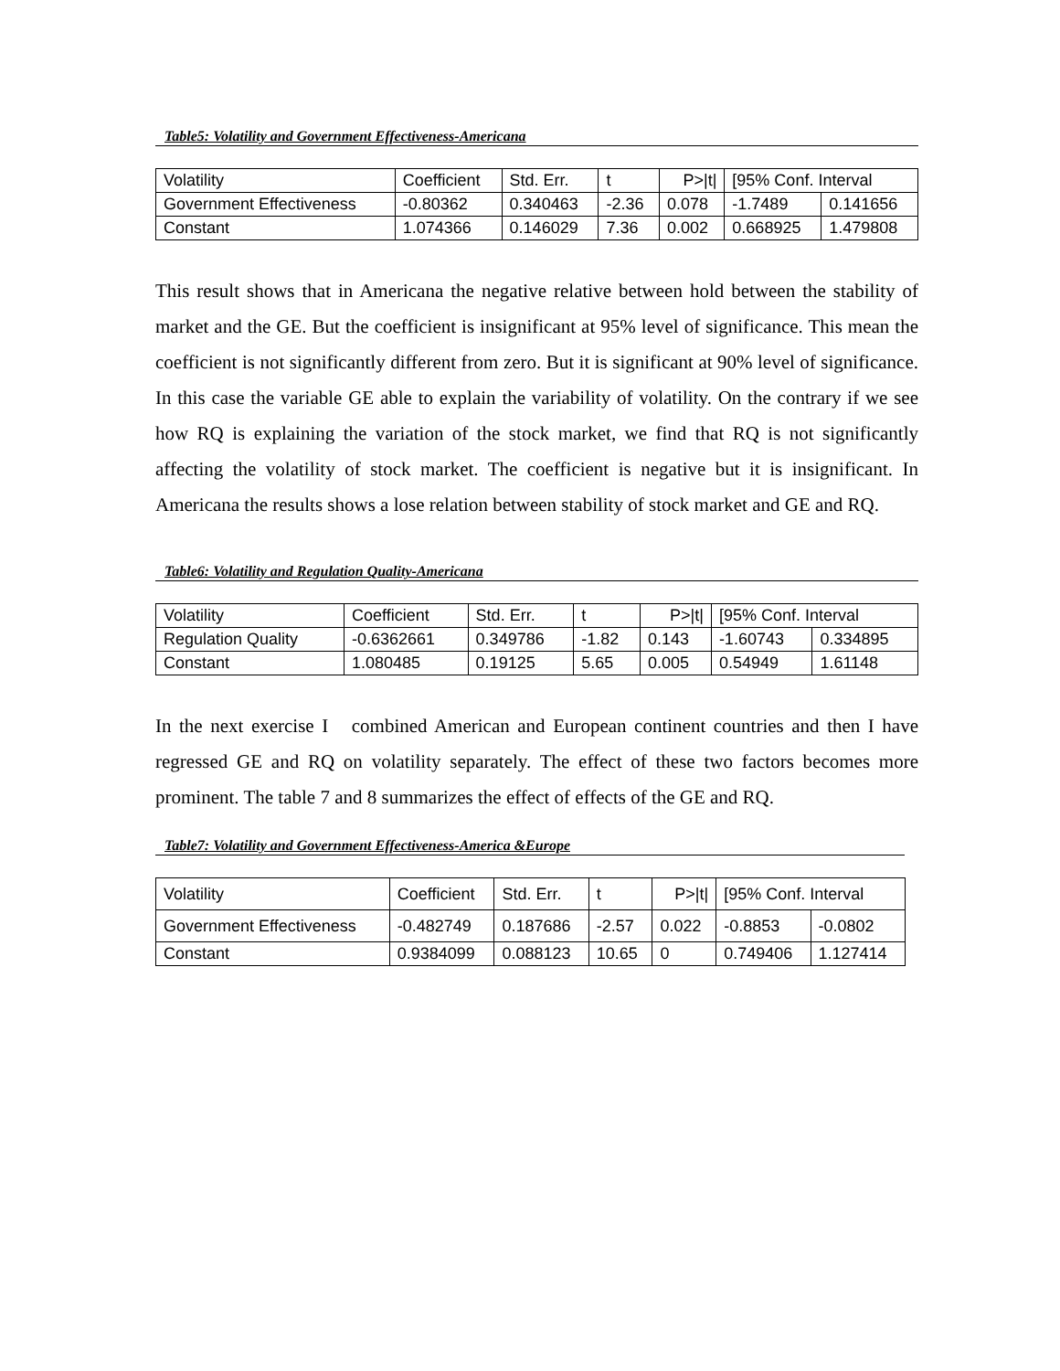Table5: Volatility and Government Effectiveness-Americana
| Volatility | Coefficient | Std. Err. | t | P>/t/ | [95% Conf. Interval | |
| Government Effectiveness | -0.80362 | 0.340463 | -2.36 | 0.078 | -1.7489 | 0.141656 |
| Constant | 1.074366 | 0.146029 | 7.36 | 0.002 | 0.668925 | 1.479808 |
This result shows that in Americana the negative relative between hold between the stability of market and the GE. But the coefficient is insignificant at 95% level of significance. This mean the coefficient is not significantly different from zero. But it is significant at 90% level of significance. In this case the variable GE able to explain the variability of volatility. On the contrary if we see how RQ is explaining the variation of the stock market, we find that RQ is not significantly affecting the volatility of stock market. The coefficient is negative but it is insignificant. In Americana the results shows a lose relation between stability of stock market and GE and RQ.
Table6: Volatility and Regulation Quality-Americana
| Volatility | Coefficient | Std. Err. | t | P>/t/ | [95% Conf. Interval | |
| Regulation Quality | -0.6362661 | 0.349786 | -1.82 | 0.143 | -1.60743 | 0.334895 |
| Constant | 1.080485 | 0.19125 | 5.65 | 0.005 | 0.54949 | 1.61148 |
In the next exercise I combined American and European continent countries and then I have regressed GE and RQ on volatility separately. The effect of these two factors becomes more prominent. The table 7 and 8 summarizes the effect of effects of the GE and RQ.
Table7: Volatility and Government Effectiveness-America &Europe
| Volatility | Coefficient | Std. Err. | t | P>/t/ | [95% Conf. Interval | |
| Government Effectiveness | -0.482749 | 0.187686 | -2.57 | 0.022 | -0.8853 | -0.0802 |
| Constant | 0.9384099 | 0.088123 | 10.65 | 0 | 0.749406 | 1.127414 |